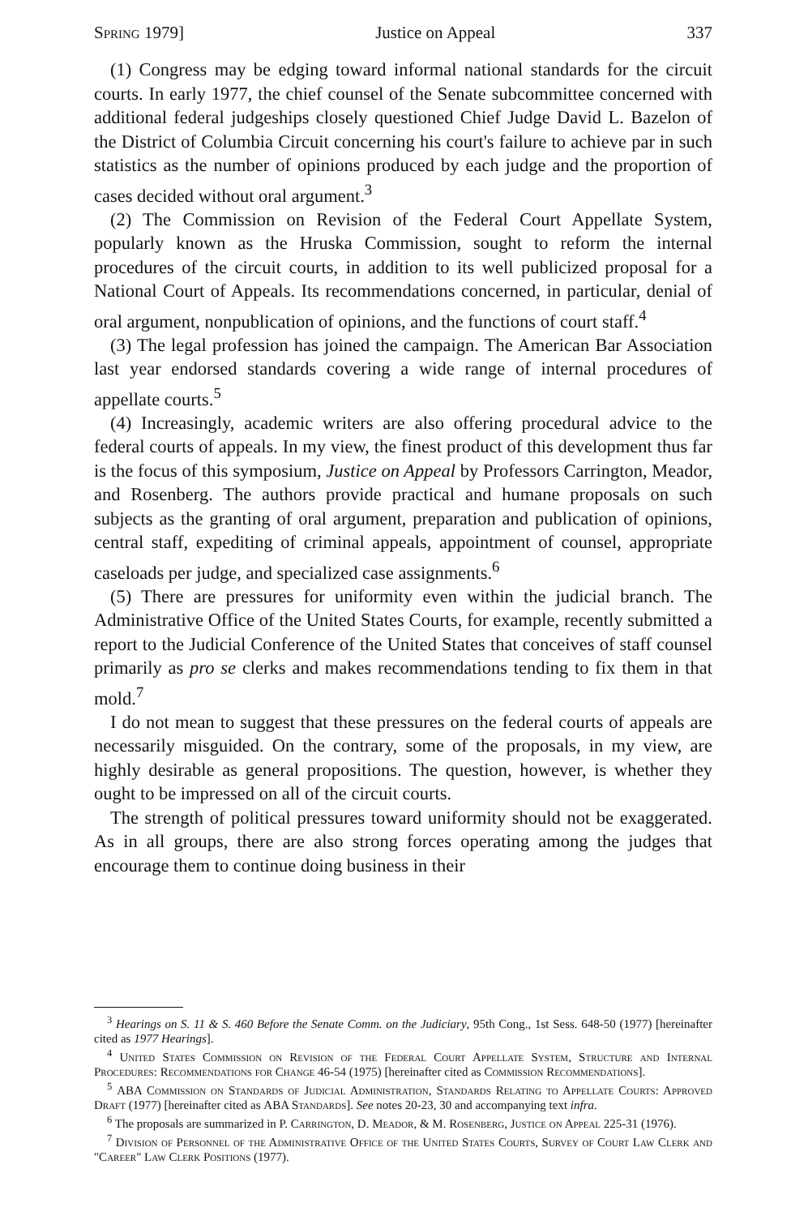Spring 1979] Justice on Appeal 337
(1) Congress may be edging toward informal national standards for the circuit courts. In early 1977, the chief counsel of the Senate subcommittee concerned with additional federal judgeships closely questioned Chief Judge David L. Bazelon of the District of Columbia Circuit concerning his court's failure to achieve par in such statistics as the number of opinions produced by each judge and the proportion of cases decided without oral argument.<sup>3</sup>
(2) The Commission on Revision of the Federal Court Appellate System, popularly known as the Hruska Commission, sought to reform the internal procedures of the circuit courts, in addition to its well publicized proposal for a National Court of Appeals. Its recommendations concerned, in particular, denial of oral argument, nonpublication of opinions, and the functions of court staff.<sup>4</sup>
(3) The legal profession has joined the campaign. The American Bar Association last year endorsed standards covering a wide range of internal procedures of appellate courts.<sup>5</sup>
(4) Increasingly, academic writers are also offering procedural advice to the federal courts of appeals. In my view, the finest product of this development thus far is the focus of this symposium, Justice on Appeal by Professors Carrington, Meador, and Rosenberg. The authors provide practical and humane proposals on such subjects as the granting of oral argument, preparation and publication of opinions, central staff, expediting of criminal appeals, appointment of counsel, appropriate caseloads per judge, and specialized case assignments.<sup>6</sup>
(5) There are pressures for uniformity even within the judicial branch. The Administrative Office of the United States Courts, for example, recently submitted a report to the Judicial Conference of the United States that conceives of staff counsel primarily as pro se clerks and makes recommendations tending to fix them in that mold.<sup>7</sup>
I do not mean to suggest that these pressures on the federal courts of appeals are necessarily misguided. On the contrary, some of the proposals, in my view, are highly desirable as general propositions. The question, however, is whether they ought to be impressed on all of the circuit courts.
The strength of political pressures toward uniformity should not be exaggerated. As in all groups, there are also strong forces operating among the judges that encourage them to continue doing business in their
<sup>3</sup> Hearings on S. 11 & S. 460 Before the Senate Comm. on the Judiciary, 95th Cong., 1st Sess. 648-50 (1977) [hereinafter cited as 1977 Hearings].
<sup>4</sup> United States Commission on Revision of the Federal Court Appellate System, Structure and Internal Procedures: Recommendations for Change 46-54 (1975) [hereinafter cited as Commission Recommendations].
<sup>5</sup> ABA Commission on Standards of Judicial Administration, Standards Relating to Appellate Courts: Approved Draft (1977) [hereinafter cited as ABA Standards]. See notes 20-23, 30 and accompanying text infra.
<sup>6</sup> The proposals are summarized in P. Carrington, D. Meador, & M. Rosenberg, Justice on Appeal 225-31 (1976).
<sup>7</sup> Division of Personnel of the Administrative Office of the United States Courts, Survey of Court Law Clerk and "Career" Law Clerk Positions (1977).